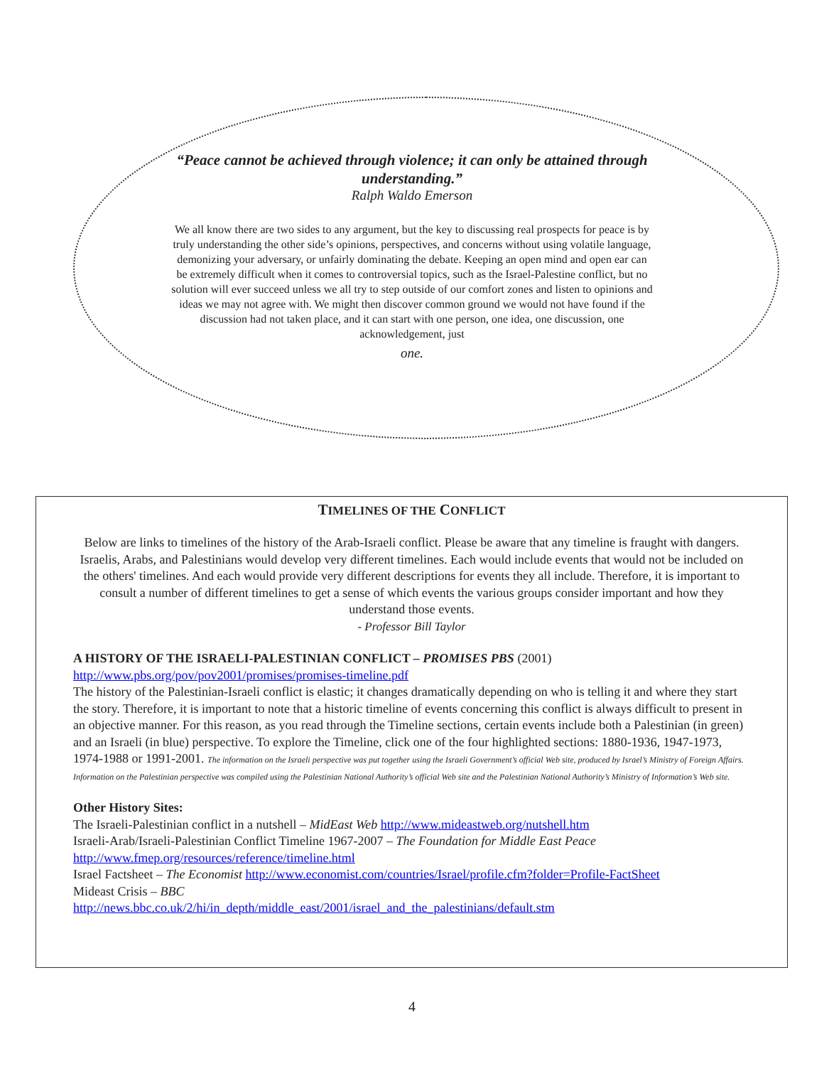“Peace cannot be achieved through violence; it can only be attained through understanding.”
Ralph Waldo Emerson
We all know there are two sides to any argument, but the key to discussing real prospects for peace is by truly understanding the other side’s opinions, perspectives, and concerns without using volatile language, demonizing your adversary, or unfairly dominating the debate. Keeping an open mind and open ear can be extremely difficult when it comes to controversial topics, such as the Israel-Palestine conflict, but no solution will ever succeed unless we all try to step outside of our comfort zones and listen to opinions and ideas we may not agree with. We might then discover common ground we would not have found if the discussion had not taken place, and it can start with one person, one idea, one discussion, one acknowledgement, just
one.
TIMELINES OF THE CONFLICT
Below are links to timelines of the history of the Arab-Israeli conflict. Please be aware that any timeline is fraught with dangers. Israelis, Arabs, and Palestinians would develop very different timelines. Each would include events that would not be included on the others' timelines. And each would provide very different descriptions for events they all include. Therefore, it is important to consult a number of different timelines to get a sense of which events the various groups consider important and how they understand those events.
- Professor Bill Taylor
A HISTORY OF THE ISRAELI-PALESTINIAN CONFLICT – PROMISES PBS (2001)
http://www.pbs.org/pov/pov2001/promises/promises-timeline.pdf
The history of the Palestinian-Israeli conflict is elastic; it changes dramatically depending on who is telling it and where they start the story. Therefore, it is important to note that a historic timeline of events concerning this conflict is always difficult to present in an objective manner. For this reason, as you read through the Timeline sections, certain events include both a Palestinian (in green) and an Israeli (in blue) perspective. To explore the Timeline, click one of the four highlighted sections: 1880-1936, 1947-1973, 1974-1988 or 1991-2001. The information on the Israeli perspective was put together using the Israeli Government’s official Web site, produced by Israel’s Ministry of Foreign Affairs. Information on the Palestinian perspective was compiled using the Palestinian National Authority’s official Web site and the Palestinian National Authority’s Ministry of Information’s Web site.
Other History Sites:
The Israeli-Palestinian conflict in a nutshell – MidEast Web http://www.mideastweb.org/nutshell.htm
Israeli-Arab/Israeli-Palestinian Conflict Timeline 1967-2007 – The Foundation for Middle East Peace
http://www.fmep.org/resources/reference/timeline.html
Israel Factsheet – The Economist http://www.economist.com/countries/Israel/profile.cfm?folder=Profile-FactSheet
Mideast Crisis – BBC
http://news.bbc.co.uk/2/hi/in_depth/middle_east/2001/israel_and_the_palestinians/default.stm
4